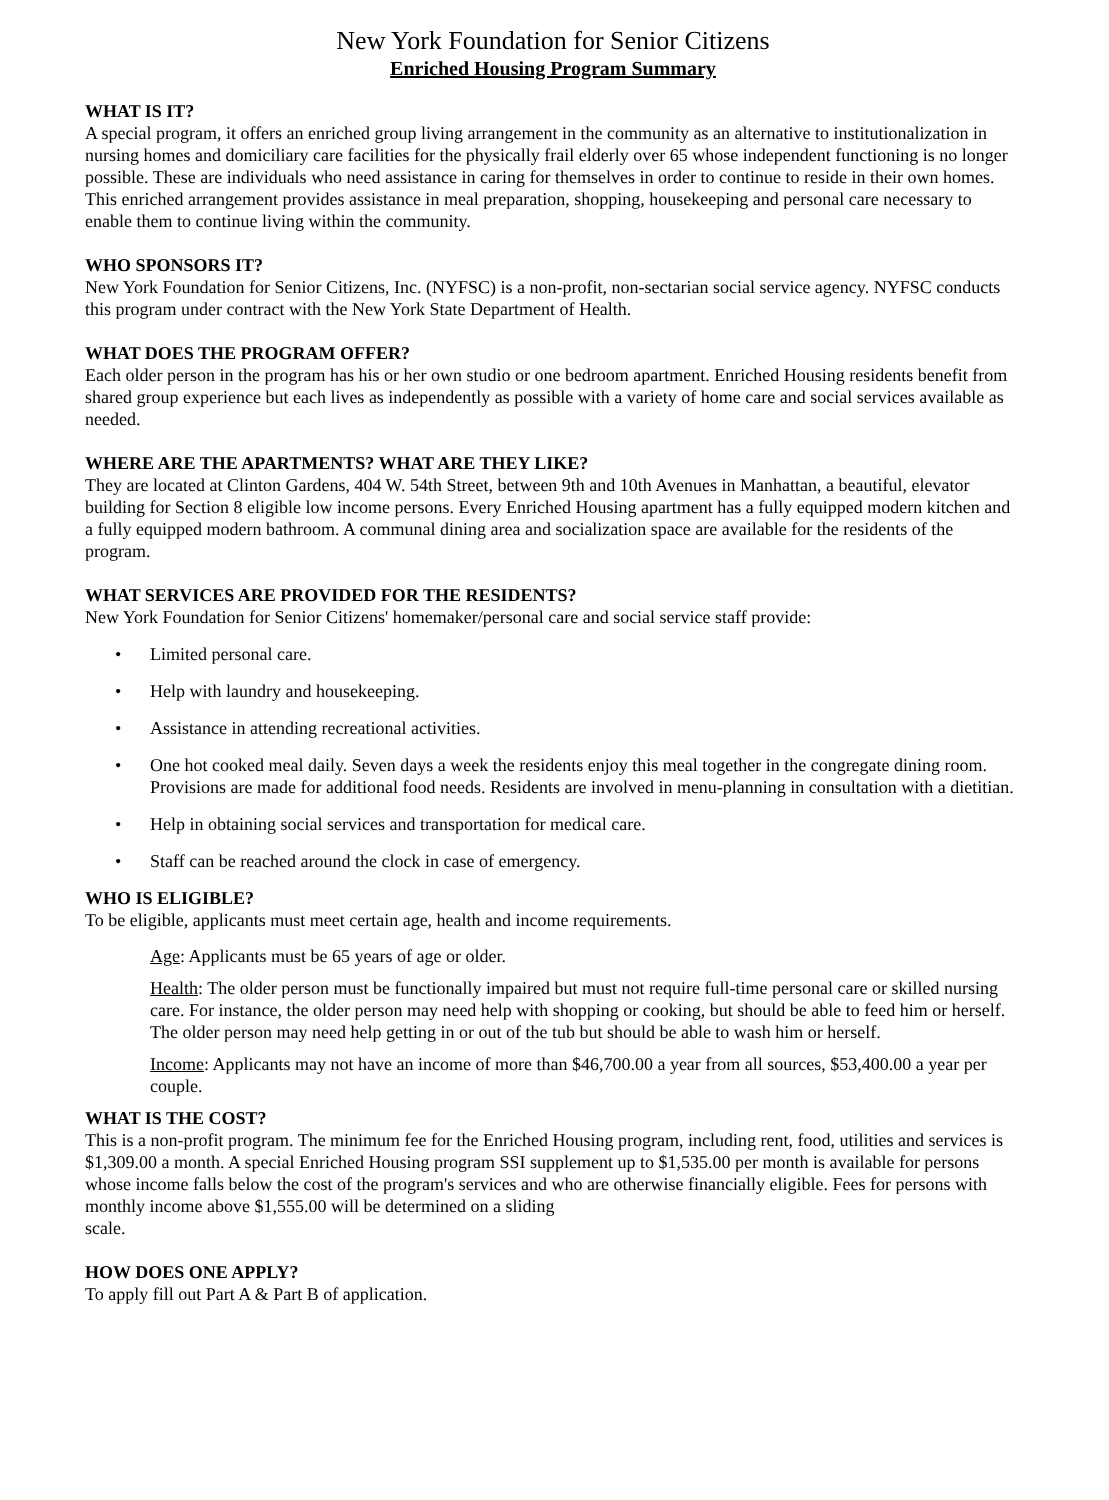New York Foundation for Senior Citizens
Enriched Housing Program Summary
WHAT IS IT?
A special program, it offers an enriched group living arrangement in the community as an alternative to institutionalization in nursing homes and domiciliary care facilities for the physically frail elderly over 65 whose independent functioning is no longer possible. These are individuals who need assistance in caring for themselves in order to continue to reside in their own homes. This enriched arrangement provides assistance in meal preparation, shopping, housekeeping and personal care necessary to enable them to continue living within the community.
WHO SPONSORS IT?
New York Foundation for Senior Citizens, Inc. (NYFSC) is a non-profit, non-sectarian social service agency. NYFSC conducts this program under contract with the New York State Department of Health.
WHAT DOES THE PROGRAM OFFER?
Each older person in the program has his or her own studio or one bedroom apartment. Enriched Housing residents benefit from shared group experience but each lives as independently as possible with a variety of home care and social services available as needed.
WHERE ARE THE APARTMENTS? WHAT ARE THEY LIKE?
They are located at Clinton Gardens, 404 W. 54th Street, between 9th and 10th Avenues in Manhattan, a beautiful, elevator building for Section 8 eligible low income persons. Every Enriched Housing apartment has a fully equipped modern kitchen and a fully equipped modern bathroom. A communal dining area and socialization space are available for the residents of the program.
WHAT SERVICES ARE PROVIDED FOR THE RESIDENTS?
New York Foundation for Senior Citizens' homemaker/personal care and social service staff provide:
• Limited personal care.
• Help with laundry and housekeeping.
• Assistance in attending recreational activities.
• One hot cooked meal daily. Seven days a week the residents enjoy this meal together in the congregate dining room. Provisions are made for additional food needs. Residents are involved in menu-planning in consultation with a dietitian.
• Help in obtaining social services and transportation for medical care.
• Staff can be reached around the clock in case of emergency.
WHO IS ELIGIBLE?
To be eligible, applicants must meet certain age, health and income requirements.
Age: Applicants must be 65 years of age or older.
Health: The older person must be functionally impaired but must not require full-time personal care or skilled nursing care. For instance, the older person may need help with shopping or cooking, but should be able to feed him or herself. The older person may need help getting in or out of the tub but should be able to wash him or herself.
Income: Applicants may not have an income of more than $46,700.00 a year from all sources, $53,400.00 a year per couple.
WHAT IS THE COST?
This is a non-profit program. The minimum fee for the Enriched Housing program, including rent, food, utilities and services is $1,309.00 a month. A special Enriched Housing program SSI supplement up to $1,535.00 per month is available for persons whose income falls below the cost of the program's services and who are otherwise financially eligible. Fees for persons with monthly income above $1,555.00 will be determined on a sliding
scale.
HOW DOES ONE APPLY?
To apply fill out Part A & Part B of application.